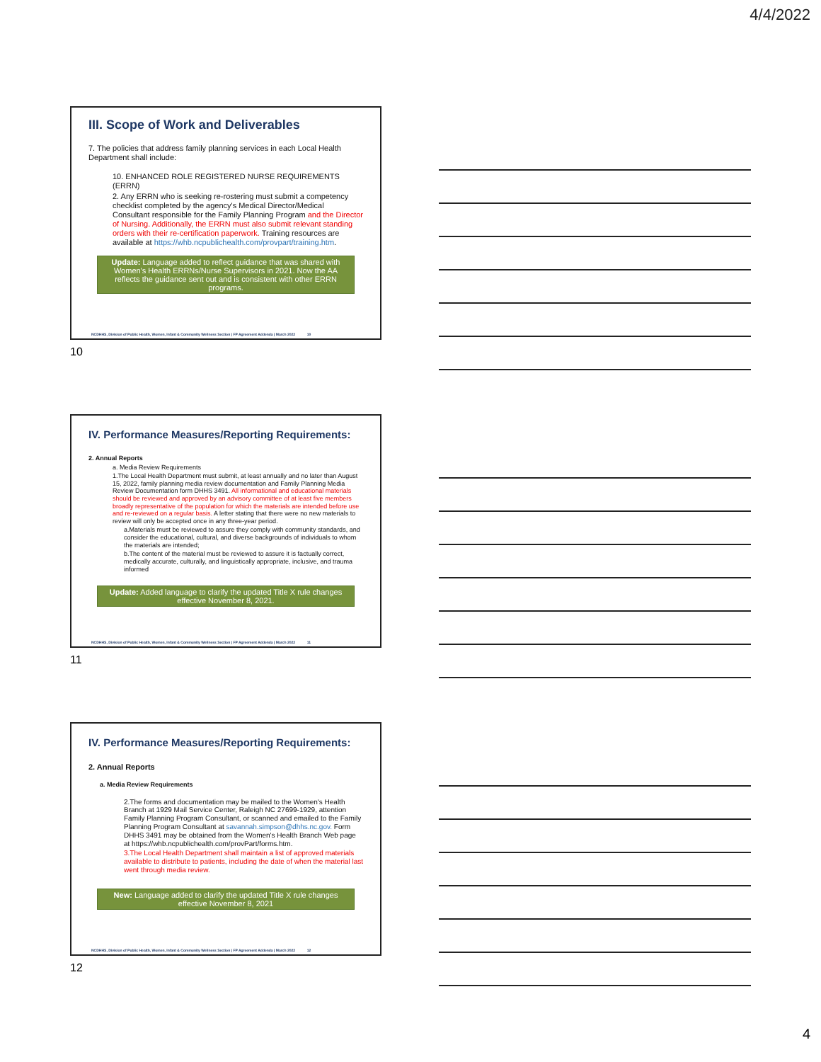4/4/2022
III. Scope of Work and Deliverables
7. The policies that address family planning services in each Local Health Department shall include:
10. ENHANCED ROLE REGISTERED NURSE REQUIREMENTS (ERRN)
2. Any ERRN who is seeking re-rostering must submit a competency checklist completed by the agency's Medical Director/Medical Consultant responsible for the Family Planning Program and the Director of Nursing. Additionally, the ERRN must also submit relevant standing orders with their re-certification paperwork. Training resources are available at https://whb.ncpublichealth.com/provpart/training.htm.
Update: Language added to reflect guidance that was shared with Women's Health ERRNs/Nurse Supervisors in 2021. Now the AA reflects the guidance sent out and is consistent with other ERRN programs.
NCDHHS, Division of Public Health, Women, Infant & Community Wellness Section | FP Agreement Addenda | March 2022 10
10
IV. Performance Measures/Reporting Requirements:
2. Annual Reports
a. Media Review Requirements
1.The Local Health Department must submit, at least annually and no later than August 15, 2022, family planning media review documentation and Family Planning Media Review Documentation form DHHS 3491. All informational and educational materials should be reviewed and approved by an advisory committee of at least five members broadly representative of the population for which the materials are intended before use and re-reviewed on a regular basis. A letter stating that there were no new materials to review will only be accepted once in any three-year period.
a.Materials must be reviewed to assure they comply with community standards, and consider the educational, cultural, and diverse backgrounds of individuals to whom the materials are intended;
b.The content of the material must be reviewed to assure it is factually correct, medically accurate, culturally, and linguistically appropriate, inclusive, and trauma informed
Update: Added language to clarify the updated Title X rule changes effective November 8, 2021.
NCDHHS, Division of Public Health, Women, Infant & Community Wellness Section | FP Agreement Addenda | March 2022 11
11
IV. Performance Measures/Reporting Requirements:
2. Annual Reports
a. Media Review Requirements
2.The forms and documentation may be mailed to the Women's Health Branch at 1929 Mail Service Center, Raleigh NC 27699-1929, attention Family Planning Program Consultant, or scanned and emailed to the Family Planning Program Consultant at savannah.simpson@dhhs.nc.gov. Form DHHS 3491 may be obtained from the Women's Health Branch Web page at https://whb.ncpublichealth.com/provPart/forms.htm.
3.The Local Health Department shall maintain a list of approved materials available to distribute to patients, including the date of when the material last went through media review.
New: Language added to clarify the updated Title X rule changes effective November 8, 2021
NCDHHS, Division of Public Health, Women, Infant & Community Wellness Section | FP Agreement Addenda | March 2022 12
12
4